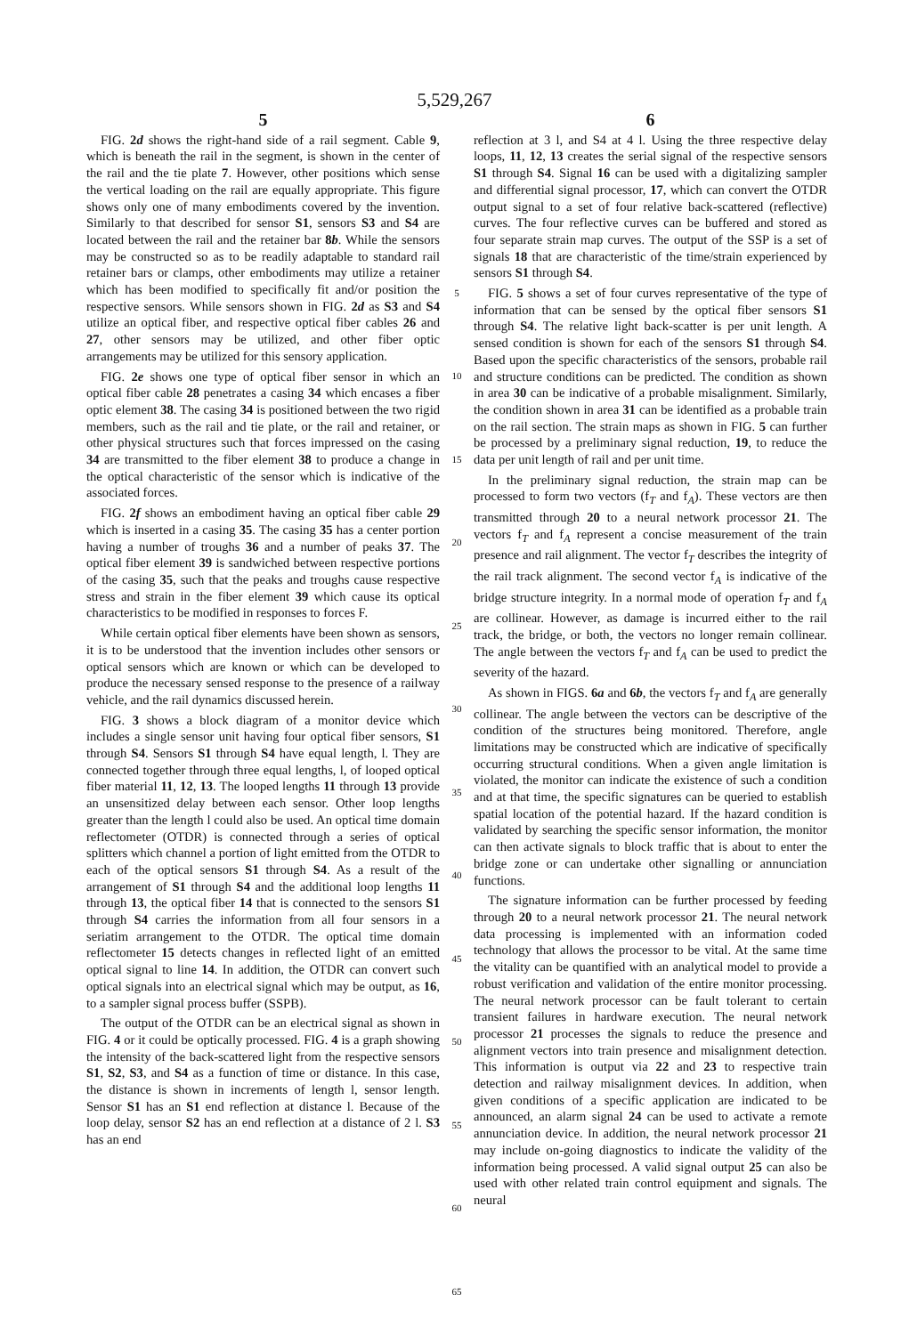5,529,267
5
FIG. 2d shows the right-hand side of a rail segment. Cable 9, which is beneath the rail in the segment, is shown in the center of the rail and the tie plate 7. However, other positions which sense the vertical loading on the rail are equally appropriate. This figure shows only one of many embodiments covered by the invention. Similarly to that described for sensor S1, sensors S3 and S4 are located between the rail and the retainer bar 8b. While the sensors may be constructed so as to be readily adaptable to standard rail retainer bars or clamps, other embodiments may utilize a retainer which has been modified to specifically fit and/or position the respective sensors. While sensors shown in FIG. 2d as S3 and S4 utilize an optical fiber, and respective optical fiber cables 26 and 27, other sensors may be utilized, and other fiber optic arrangements may be utilized for this sensory application.
FIG. 2e shows one type of optical fiber sensor in which an optical fiber cable 28 penetrates a casing 34 which encases a fiber optic element 38. The casing 34 is positioned between the two rigid members, such as the rail and tie plate, or the rail and retainer, or other physical structures such that forces impressed on the casing 34 are transmitted to the fiber element 38 to produce a change in the optical characteristic of the sensor which is indicative of the associated forces.
FIG. 2f shows an embodiment having an optical fiber cable 29 which is inserted in a casing 35. The casing 35 has a center portion having a number of troughs 36 and a number of peaks 37. The optical fiber element 39 is sandwiched between respective portions of the casing 35, such that the peaks and troughs cause respective stress and strain in the fiber element 39 which cause its optical characteristics to be modified in responses to forces F.
While certain optical fiber elements have been shown as sensors, it is to be understood that the invention includes other sensors or optical sensors which are known or which can be developed to produce the necessary sensed response to the presence of a railway vehicle, and the rail dynamics discussed herein.
FIG. 3 shows a block diagram of a monitor device which includes a single sensor unit having four optical fiber sensors, S1 through S4. Sensors S1 through S4 have equal length, l. They are connected together through three equal lengths, l, of looped optical fiber material 11, 12, 13. The looped lengths 11 through 13 provide an unsensitized delay between each sensor. Other loop lengths greater than the length l could also be used. An optical time domain reflectometer (OTDR) is connected through a series of optical splitters which channel a portion of light emitted from the OTDR to each of the optical sensors S1 through S4. As a result of the arrangement of S1 through S4 and the additional loop lengths 11 through 13, the optical fiber 14 that is connected to the sensors S1 through S4 carries the information from all four sensors in a seriatim arrangement to the OTDR. The optical time domain reflectometer 15 detects changes in reflected light of an emitted optical signal to line 14. In addition, the OTDR can convert such optical signals into an electrical signal which may be output, as 16, to a sampler signal process buffer (SSPB).
The output of the OTDR can be an electrical signal as shown in FIG. 4 or it could be optically processed. FIG. 4 is a graph showing the intensity of the back-scattered light from the respective sensors S1, S2, S3, and S4 as a function of time or distance. In this case, the distance is shown in increments of length l, sensor length. Sensor S1 has an S1 end reflection at distance l. Because of the loop delay, sensor S2 has an end reflection at a distance of 2 l. S3 has an end
5
10
15
20
25
30
35
40
45
50
55
60
65
6
reflection at 3 l, and S4 at 4 l. Using the three respective delay loops, 11, 12, 13 creates the serial signal of the respective sensors S1 through S4. Signal 16 can be used with a digitalizing sampler and differential signal processor, 17, which can convert the OTDR output signal to a set of four relative back-scattered (reflective) curves. The four reflective curves can be buffered and stored as four separate strain map curves. The output of the SSP is a set of signals 18 that are characteristic of the time/strain experienced by sensors S1 through S4.
FIG. 5 shows a set of four curves representative of the type of information that can be sensed by the optical fiber sensors S1 through S4. The relative light back-scatter is per unit length. A sensed condition is shown for each of the sensors S1 through S4. Based upon the specific characteristics of the sensors, probable rail and structure conditions can be predicted. The condition as shown in area 30 can be indicative of a probable misalignment. Similarly, the condition shown in area 31 can be identified as a probable train on the rail section. The strain maps as shown in FIG. 5 can further be processed by a preliminary signal reduction, 19, to reduce the data per unit length of rail and per unit time.
In the preliminary signal reduction, the strain map can be processed to form two vectors (f<sub>T</sub> and f<sub>A</sub>). These vectors are then transmitted through 20 to a neural network processor 21. The vectors f<sub>T</sub> and f<sub>A</sub> represent a concise measurement of the train presence and rail alignment. The vector f<sub>T</sub> describes the integrity of the rail track alignment. The second vector f<sub>A</sub> is indicative of the bridge structure integrity. In a normal mode of operation f<sub>T</sub> and f<sub>A</sub> are collinear. However, as damage is incurred either to the rail track, the bridge, or both, the vectors no longer remain collinear. The angle between the vectors f<sub>T</sub> and f<sub>A</sub> can be used to predict the severity of the hazard.
As shown in FIGS. 6a and 6b, the vectors f<sub>T</sub> and f<sub>A</sub> are generally collinear. The angle between the vectors can be descriptive of the condition of the structures being monitored. Therefore, angle limitations may be constructed which are indicative of specifically occurring structural conditions. When a given angle limitation is violated, the monitor can indicate the existence of such a condition and at that time, the specific signatures can be queried to establish spatial location of the potential hazard. If the hazard condition is validated by searching the specific sensor information, the monitor can then activate signals to block traffic that is about to enter the bridge zone or can undertake other signalling or annunciation functions.
The signature information can be further processed by feeding through 20 to a neural network processor 21. The neural network data processing is implemented with an information coded technology that allows the processor to be vital. At the same time the vitality can be quantified with an analytical model to provide a robust verification and validation of the entire monitor processing. The neural network processor can be fault tolerant to certain transient failures in hardware execution. The neural network processor 21 processes the signals to reduce the presence and alignment vectors into train presence and misalignment detection. This information is output via 22 and 23 to respective train detection and railway misalignment devices. In addition, when given conditions of a specific application are indicated to be announced, an alarm signal 24 can be used to activate a remote annunciation device. In addition, the neural network processor 21 may include on-going diagnostics to indicate the validity of the information being processed. A valid signal output 25 can also be used with other related train control equipment and signals. The neural